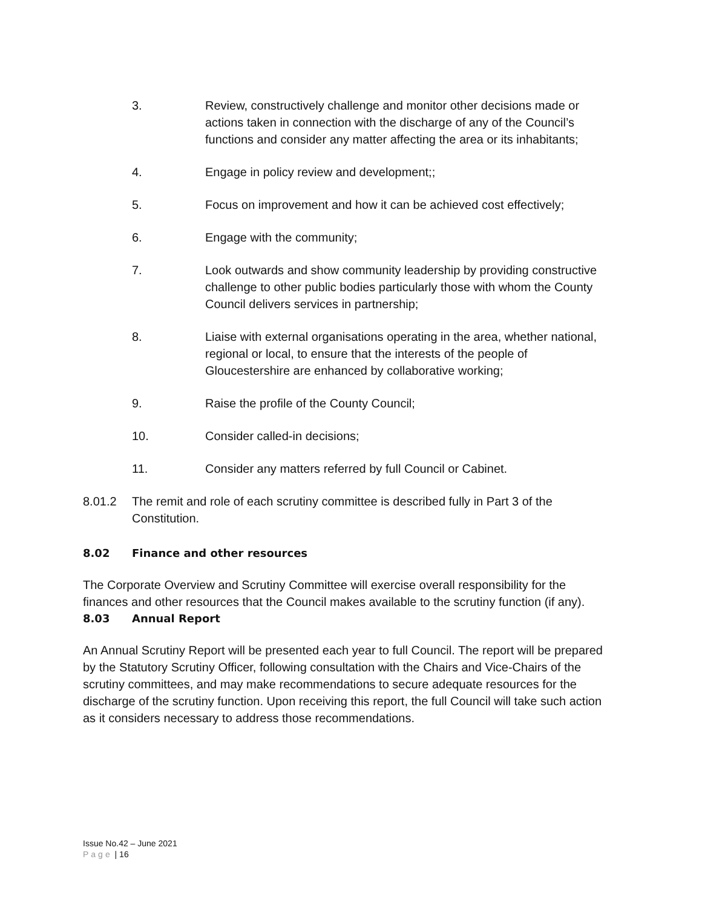3. Review, constructively challenge and monitor other decisions made or actions taken in connection with the discharge of any of the Council’s functions and consider any matter affecting the area or its inhabitants;
4. Engage in policy review and development;;
5. Focus on improvement and how it can be achieved cost effectively;
6. Engage with the community;
7. Look outwards and show community leadership by providing constructive challenge to other public bodies particularly those with whom the County Council delivers services in partnership;
8. Liaise with external organisations operating in the area, whether national, regional or local, to ensure that the interests of the people of Gloucestershire are enhanced by collaborative working;
9. Raise the profile of the County Council;
10. Consider called-in decisions;
11. Consider any matters referred by full Council or Cabinet.
8.01.2 The remit and role of each scrutiny committee is described fully in Part 3 of the Constitution.
8.02 Finance and other resources
The Corporate Overview and Scrutiny Committee will exercise overall responsibility for the finances and other resources that the Council makes available to the scrutiny function (if any).
8.03 Annual Report
An Annual Scrutiny Report will be presented each year to full Council. The report will be prepared by the Statutory Scrutiny Officer, following consultation with the Chairs and Vice-Chairs of the scrutiny committees, and may make recommendations to secure adequate resources for the discharge of the scrutiny function. Upon receiving this report, the full Council will take such action as it considers necessary to address those recommendations.
Issue No.42 – June 2021
Page | 16